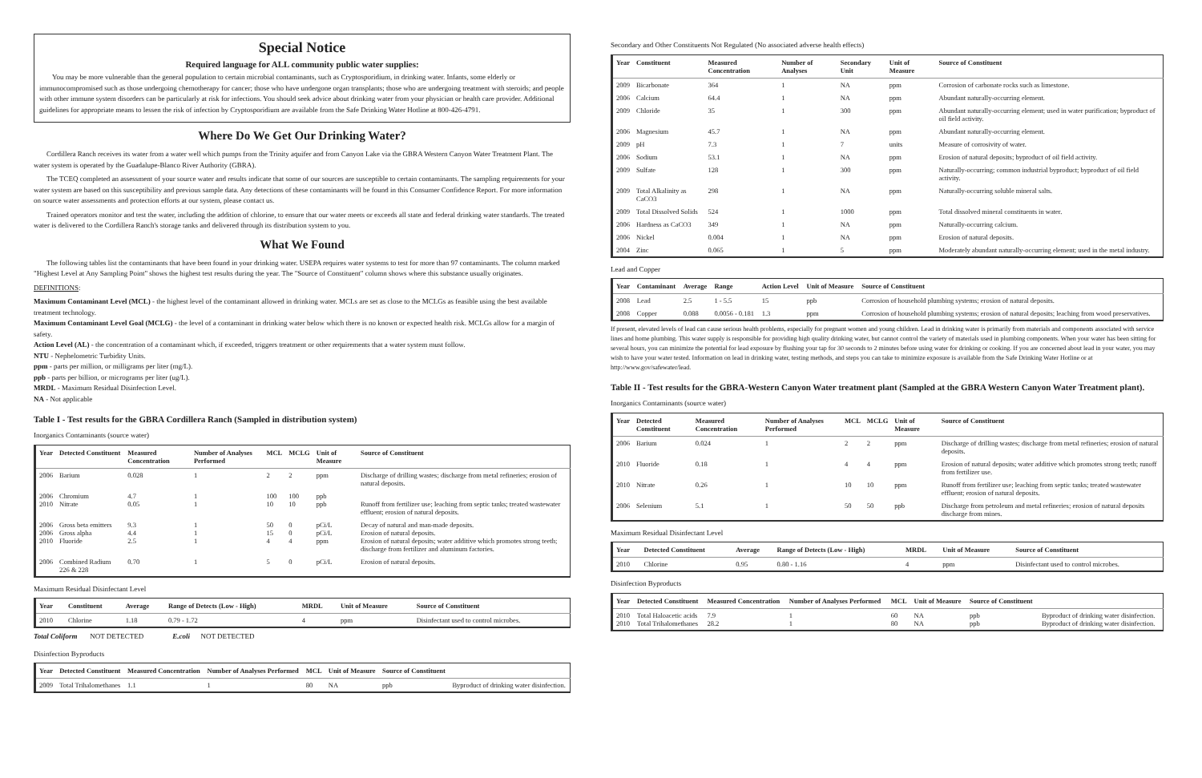Special Notice
Required language for ALL community public water supplies:
You may be more vulnerable than the general population to certain microbial contaminants, such as Cryptosporidium, in drinking water. Infants, some elderly or immunocompromised such as those undergoing chemotherapy for cancer; those who have undergone organ transplants; those who are undergoing treatment with steroids; and people with other immune system disorders can be particularly at risk for infections. You should seek advice about drinking water from your physician or health care provider. Additional guidelines for appropriate means to lessen the risk of infection by Cryptosporidium are available from the Safe Drinking Water Hotline at 800-426-4791.
Where Do We Get Our Drinking Water?
Cordillera Ranch receives its water from a water well which pumps from the Trinity aquifer and from Canyon Lake via the GBRA Western Canyon Water Treatment Plant. The water system is operated by the Guadalupe-Blanco River Authority (GBRA).
The TCEQ completed an assessment of your source water and results indicate that some of our sources are susceptible to certain contaminants. The sampling requirements for your water system are based on this susceptibility and previous sample data. Any detections of these contaminants will be found in this Consumer Confidence Report. For more information on source water assessments and protection efforts at our system, please contact us.
Trained operators monitor and test the water, including the addition of chlorine, to ensure that our water meets or exceeds all state and federal drinking water standards. The treated water is delivered to the Cordillera Ranch's storage tanks and delivered through its distribution system to you.
What We Found
The following tables list the contaminants that have been found in your drinking water. USEPA requires water systems to test for more than 97 contaminants. The column marked "Highest Level at Any Sampling Point" shows the highest test results during the year. The "Source of Constituent" column shows where this substance usually originates.
DEFINITIONS:
Maximum Contaminant Level (MCL) - the highest level of the contaminant allowed in drinking water. MCLs are set as close to the MCLGs as feasible using the best available treatment technology.
Maximum Contaminant Level Goal (MCLG) - the level of a contaminant in drinking water below which there is no known or expected health risk. MCLGs allow for a margin of safety.
Action Level (AL) - the concentration of a contaminant which, if exceeded, triggers treatment or other requirements that a water system must follow.
NTU - Nephelometric Turbidity Units.
ppm - parts per million, or milligrams per liter (mg/L).
ppb - parts per billion, or micrograms per liter (ug/L).
MRDL - Maximum Residual Disinfection Level.
NA - Not applicable
Table I - Test results for the GBRA Cordillera Ranch (Sampled in distribution system)
Inorganics Contaminants (source water)
| Year | Detected Constituent | Measured Concentration | Number of Analyses Performed | MCL | MCLG | Unit of Measure | Source of Constituent |
| --- | --- | --- | --- | --- | --- | --- | --- |
| 2006 | Barium | 0.028 | 1 | 2 | 2 | ppm | Discharge of drilling wastes; discharge from metal refineries; erosion of natural deposits. |
| 2006 2010 | Chromium Nitrate | 4.7 0.05 | 1 1 | 100 10 | 100 10 | ppb ppb | Runoff from fertilizer use; leaching from septic tanks; treated wastewater effluent; erosion of natural deposits. |
| 2006 2006 2010 | Gross beta emitters Gross alpha Fluoride | 9.3 4.4 2.5 | 1 1 1 | 50 15 4 | 0 0 4 | pCi/L pCi/L ppm | Decay of natural and man-made deposits. Erosion of natural deposits. Erosion of natural deposits; water additive which promotes strong teeth; discharge from fertilizer and aluminum factories. |
| 2006 | Combined Radium 226 & 228 | 0.70 | 1 | 5 | 0 | pCi/L | Erosion of natural deposits. |
Maximum Residual Disinfectant Level
| Year | Constituent | Average | Range of Detects (Low - High) | MRDL | Unit of Measure | Source of Constituent |
| --- | --- | --- | --- | --- | --- | --- |
| 2010 | Chlorine | 1.18 | 0.79 - 1.72 | 4 | ppm | Disinfectant used to control microbes. |
Total Coliform NOT DETECTED E.coli NOT DETECTED
Disinfection Byproducts
| Year | Detected Constituent | Measured Concentration | Number of Analyses Performed | MCL | Unit of Measure | Source of Constituent | |
| --- | --- | --- | --- | --- | --- | --- | --- |
| 2009 | Total Trihalomethanes | 1.1 | 1 | 80 | NA | ppb | Byproduct of drinking water disinfection. |
Secondary and Other Constituents Not Regulated (No associated adverse health effects)
| Year | Constituent | Measured Concentration | Number of Analyses | Secondary Unit | Unit of Measure | Source of Constituent |
| --- | --- | --- | --- | --- | --- | --- |
| 2009 | Bicarbonate | 364 | 1 | NA | ppm | Corrosion of carbonate rocks such as limestone. |
| 2006 | Calcium | 64.4 | 1 | NA | ppm | Abundant naturally-occurring element. |
| 2009 | Chloride | 35 | 1 | 300 | ppm | Abundant naturally-occurring element; used in water purification; byproduct of oil field activity. |
| 2006 | Magnesium | 45.7 | 1 | NA | ppm | Abundant naturally-occurring element. |
| 2009 | pH | 7.3 | 1 | 7 | units | Measure of corrosivity of water. |
| 2006 | Sodium | 53.1 | 1 | NA | ppm | Erosion of natural deposits; byproduct of oil field activity. |
| 2009 | Sulfate | 128 | 1 | 300 | ppm | Naturally-occurring; common industrial byproduct; byproduct of oil field activity. |
| 2009 | Total Alkalinity as CaCO3 | 298 | 1 | NA | ppm | Naturally-occurring soluble mineral salts. |
| 2009 | Total Dissolved Solids | 524 | 1 | 1000 | ppm | Total dissolved mineral constituents in water. |
| 2006 | Hardness as CaCO3 | 349 | 1 | NA | ppm | Naturally-occurring calcium. |
| 2006 | Nickel | 0.004 | 1 | NA | ppm | Erosion of natural deposits. |
| 2004 | Zinc | 0.065 | 1 | 5 | ppm | Moderately abundant naturally-occurring element; used in the metal industry. |
Lead and Copper
| Year | Contaminant | Average | Range | Action Level | Unit of Measure | Source of Constituent |
| --- | --- | --- | --- | --- | --- | --- |
| 2008 | Lead | 2.5 | 1 - 5.5 | 15 | ppb | Corrosion of household plumbing systems; erosion of natural deposits. |
| 2008 | Copper | 0.088 | 0.0056 - 0.181 | 1.3 | ppm | Corrosion of household plumbing systems; erosion of natural deposits; leaching from wood preservatives. |
If present, elevated levels of lead can cause serious health problems, especially for pregnant women and young children. Lead in drinking water is primarily from materials and components associated with service lines and home plumbing. This water supply is responsible for providing high quality drinking water, but cannot control the variety of materials used in plumbing components. When your water has been sitting for several hours, you can minimize the potential for lead exposure by flushing your tap for 30 seconds to 2 minutes before using water for drinking or cooking. If you are concerned about lead in your water, you may wish to have your water tested. Information on lead in drinking water, testing methods, and steps you can take to minimize exposure is available from the Safe Drinking Water Hotline or at http://www.gov/safewater/lead.
Table II - Test results for the GBRA-Western Canyon Water treatment plant (Sampled at the GBRA Western Canyon Water Treatment plant).
Inorganics Contaminants (source water)
| Year | Detected Constituent | Measured Concentration | Number of Analyses Performed | MCL | MCLG | Unit of Measure | Source of Constituent |
| --- | --- | --- | --- | --- | --- | --- | --- |
| 2006 | Barium | 0.024 | 1 | 2 | 2 | ppm | Discharge of drilling wastes; discharge from metal refineries; erosion of natural deposits. |
| 2010 | Fluoride | 0.18 | 1 | 4 | 4 | ppm | Erosion of natural deposits; water additive which promotes strong teeth; runoff from fertilizer use. |
| 2010 | Nitrate | 0.26 | 1 | 10 | 10 | ppm | Runoff from fertilizer use; leaching from septic tanks; treated wastewater effluent; erosion of natural deposits. |
| 2006 | Selenium | 5.1 | 1 | 50 | 50 | ppb | Discharge from petroleum and metal refineries; erosion of natural deposits discharge from mines. |
Maximum Residual Disinfectant Level
| Year | Detected Constituent | Average | Range of Detects (Low - High) | MRDL | Unit of Measure | Source of Constituent |
| --- | --- | --- | --- | --- | --- | --- |
| 2010 | Chlorine | 0.95 | 0.80 - 1.16 | 4 | ppm | Disinfectant used to control microbes. |
Disinfection Byproducts
| Year | Detected Constituent | Measured Concentration | Number of Analyses Performed | MCL | Unit of Measure | Source of Constituent | |
| --- | --- | --- | --- | --- | --- | --- | --- |
| 2010 2010 | Total Haloacetic acids Total Trihalomethanes | 7.9 28.2 | 1 1 | 60 80 | NA NA | ppb ppb | Byproduct of drinking water disinfection. Byproduct of drinking water disinfection. |